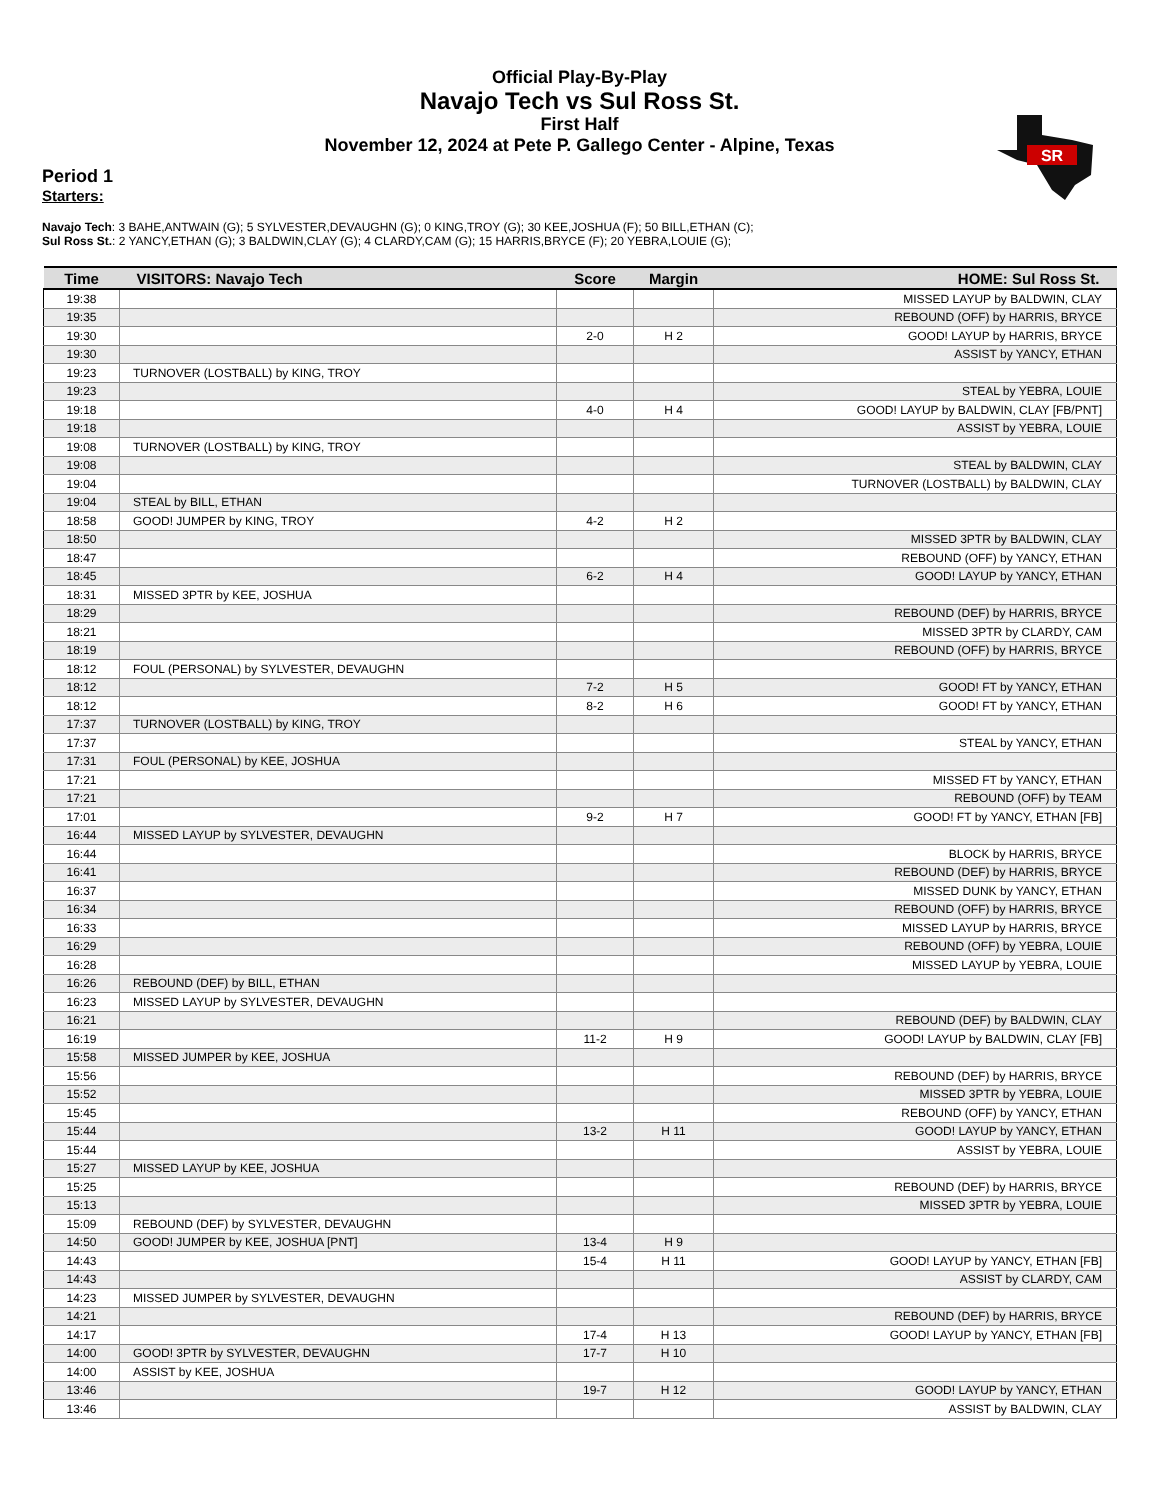Official Play-By-Play
Navajo Tech vs Sul Ross St.
First Half
November 12, 2024 at Pete P. Gallego Center - Alpine, Texas
SR
Period 1
Starters:
Navajo Tech: 3 BAHE,ANTWAIN (G); 5 SYLVESTER,DEVAUGHN (G); 0 KING,TROY (G); 30 KEE,JOSHUA (F); 50 BILL,ETHAN (C);
Sul Ross St.: 2 YANCY,ETHAN (G); 3 BALDWIN,CLAY (G); 4 CLARDY,CAM (G); 15 HARRIS,BRYCE (F); 20 YEBRA,LOUIE (G);
| Time | VISITORS: Navajo Tech | Score | Margin | HOME: Sul Ross St. |
| --- | --- | --- | --- | --- |
| 19:38 | | | | MISSED LAYUP by BALDWIN, CLAY |
| 19:35 | | | | REBOUND (OFF) by HARRIS, BRYCE |
| 19:30 | | 2-0 | H 2 | GOOD! LAYUP by HARRIS, BRYCE |
| 19:30 | | | | ASSIST by YANCY, ETHAN |
| 19:23 | TURNOVER (LOSTBALL) by KING, TROY | | | |
| 19:23 | | | | STEAL by YEBRA, LOUIE |
| 19:18 | | 4-0 | H 4 | GOOD! LAYUP by BALDWIN, CLAY [FB/PNT] |
| 19:18 | | | | ASSIST by YEBRA, LOUIE |
| 19:08 | TURNOVER (LOSTBALL) by KING, TROY | | | |
| 19:08 | | | | STEAL by BALDWIN, CLAY |
| 19:04 | | | | TURNOVER (LOSTBALL) by BALDWIN, CLAY |
| 19:04 | STEAL by BILL, ETHAN | | | |
| 18:58 | GOOD! JUMPER by KING, TROY | 4-2 | H 2 | |
| 18:50 | | | | MISSED 3PTR by BALDWIN, CLAY |
| 18:47 | | | | REBOUND (OFF) by YANCY, ETHAN |
| 18:45 | | 6-2 | H 4 | GOOD! LAYUP by YANCY, ETHAN |
| 18:31 | MISSED 3PTR by KEE, JOSHUA | | | |
| 18:29 | | | | REBOUND (DEF) by HARRIS, BRYCE |
| 18:21 | | | | MISSED 3PTR by CLARDY, CAM |
| 18:19 | | | | REBOUND (OFF) by HARRIS, BRYCE |
| 18:12 | FOUL (PERSONAL) by SYLVESTER, DEVAUGHN | | | |
| 18:12 | | 7-2 | H 5 | GOOD! FT by YANCY, ETHAN |
| 18:12 | | 8-2 | H 6 | GOOD! FT by YANCY, ETHAN |
| 17:37 | TURNOVER (LOSTBALL) by KING, TROY | | | |
| 17:37 | | | | STEAL by YANCY, ETHAN |
| 17:31 | FOUL (PERSONAL) by KEE, JOSHUA | | | |
| 17:21 | | | | MISSED FT by YANCY, ETHAN |
| 17:21 | | | | REBOUND (OFF) by TEAM |
| 17:01 | | 9-2 | H 7 | GOOD! FT by YANCY, ETHAN [FB] |
| 16:44 | MISSED LAYUP by SYLVESTER, DEVAUGHN | | | |
| 16:44 | | | | BLOCK by HARRIS, BRYCE |
| 16:41 | | | | REBOUND (DEF) by HARRIS, BRYCE |
| 16:37 | | | | MISSED DUNK by YANCY, ETHAN |
| 16:34 | | | | REBOUND (OFF) by HARRIS, BRYCE |
| 16:33 | | | | MISSED LAYUP by HARRIS, BRYCE |
| 16:29 | | | | REBOUND (OFF) by YEBRA, LOUIE |
| 16:28 | | | | MISSED LAYUP by YEBRA, LOUIE |
| 16:26 | REBOUND (DEF) by BILL, ETHAN | | | |
| 16:23 | MISSED LAYUP by SYLVESTER, DEVAUGHN | | | |
| 16:21 | | | | REBOUND (DEF) by BALDWIN, CLAY |
| 16:19 | | 11-2 | H 9 | GOOD! LAYUP by BALDWIN, CLAY [FB] |
| 15:58 | MISSED JUMPER by KEE, JOSHUA | | | |
| 15:56 | | | | REBOUND (DEF) by HARRIS, BRYCE |
| 15:52 | | | | MISSED 3PTR by YEBRA, LOUIE |
| 15:45 | | | | REBOUND (OFF) by YANCY, ETHAN |
| 15:44 | | 13-2 | H 11 | GOOD! LAYUP by YANCY, ETHAN |
| 15:44 | | | | ASSIST by YEBRA, LOUIE |
| 15:27 | MISSED LAYUP by KEE, JOSHUA | | | |
| 15:25 | | | | REBOUND (DEF) by HARRIS, BRYCE |
| 15:13 | | | | MISSED 3PTR by YEBRA, LOUIE |
| 15:09 | REBOUND (DEF) by SYLVESTER, DEVAUGHN | | | |
| 14:50 | GOOD! JUMPER by KEE, JOSHUA [PNT] | 13-4 | H 9 | |
| 14:43 | | 15-4 | H 11 | GOOD! LAYUP by YANCY, ETHAN [FB] |
| 14:43 | | | | ASSIST by CLARDY, CAM |
| 14:23 | MISSED JUMPER by SYLVESTER, DEVAUGHN | | | |
| 14:21 | | | | REBOUND (DEF) by HARRIS, BRYCE |
| 14:17 | | 17-4 | H 13 | GOOD! LAYUP by YANCY, ETHAN [FB] |
| 14:00 | GOOD! 3PTR by SYLVESTER, DEVAUGHN | 17-7 | H 10 | |
| 14:00 | ASSIST by KEE, JOSHUA | | | |
| 13:46 | | 19-7 | H 12 | GOOD! LAYUP by YANCY, ETHAN |
| 13:46 | | | | ASSIST by BALDWIN, CLAY |